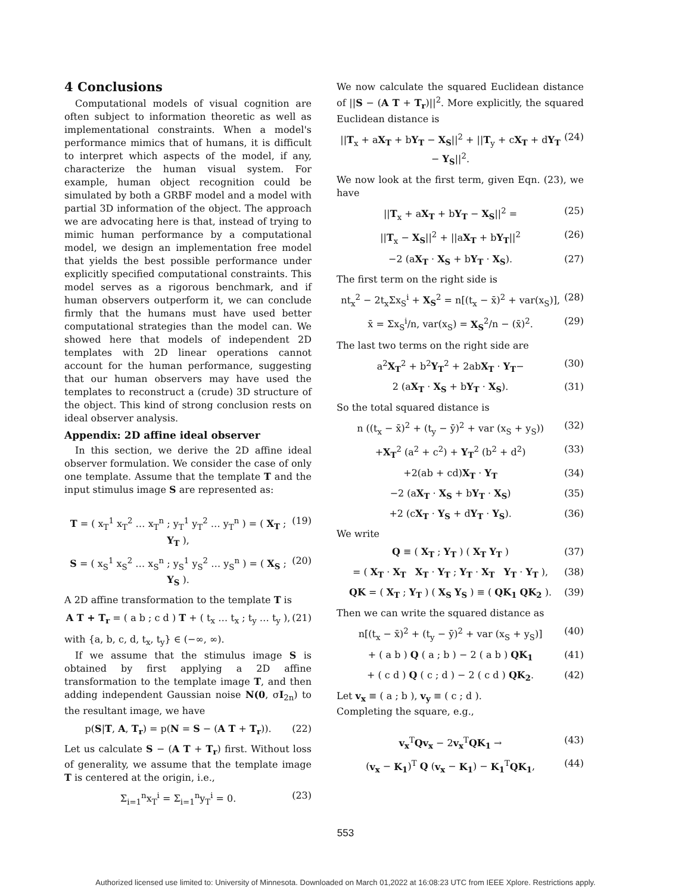4 Conclusions
Computational models of visual cognition are often subject to information theoretic as well as implementational constraints. When a model's performance mimics that of humans, it is difficult to interpret which aspects of the model, if any, characterize the human visual system. For example, human object recognition could be simulated by both a GRBF model and a model with partial 3D information of the object. The approach we are advocating here is that, instead of trying to mimic human performance by a computational model, we design an implementation free model that yields the best possible performance under explicitly specified computational constraints. This model serves as a rigorous benchmark, and if human observers outperform it, we can conclude firmly that the humans must have used better computational strategies than the model can. We showed here that models of independent 2D templates with 2D linear operations cannot account for the human performance, suggesting that our human observers may have used the templates to reconstruct a (crude) 3D structure of the object. This kind of strong conclusion rests on ideal observer analysis.
Appendix: 2D affine ideal observer
In this section, we derive the 2D affine ideal observer formulation. We consider the case of only one template. Assume that the template T and the input stimulus image S are represented as:
T = ( x<sub>T</sub><sup>1</sup> x<sub>T</sub><sup>2</sup> … x<sub>T</sub><sup>n</sup> ; y<sub>T</sub><sup>1</sup> y<sub>T</sub><sup>2</sup> … y<sub>T</sub><sup>n</sup> ) = ( X<sub>T</sub> ; Y<sub>T</sub> ), (19)
S = ( x<sub>S</sub><sup>1</sup> x<sub>S</sub><sup>2</sup> … x<sub>S</sub><sup>n</sup> ; y<sub>S</sub><sup>1</sup> y<sub>S</sub><sup>2</sup> … y<sub>S</sub><sup>n</sup> ) = ( X<sub>S</sub> ; Y<sub>S</sub> ). (20)
A 2D affine transformation to the template T is
A T + T<sub>r</sub> = ( a b ; c d ) T + ( t<sub>x</sub> … t<sub>x</sub> ; t<sub>y</sub> … t<sub>y</sub> ), (21)
with {a, b, c, d, t<sub>x</sub>, t<sub>y</sub>} ∈ (−∞, ∞).
If we assume that the stimulus image S is obtained by first applying a 2D affine transformation to the template image T, and then adding independent Gaussian noise N(0, σI<sub>2n</sub>) to the resultant image, we have
p(S|T, A, T<sub>r</sub>) = p(N = S − (A T + T<sub>r</sub>)). (22)
Let us calculate S − (A T + T<sub>r</sub>) first. Without loss of generality, we assume that the template image T is centered at the origin, i.e.,
Σ<sub>i=1</sub><sup>n</sup>x<sub>T</sub><sup>i</sup> = Σ<sub>i=1</sub><sup>n</sup>y<sub>T</sub><sup>i</sup> = 0. (23)
We now calculate the squared Euclidean distance of ||S − (A T + T<sub>r</sub>)||<sup>2</sup>. More explicitly, the squared Euclidean distance is
||T<sub>x</sub> + aX<sub>T</sub> + bY<sub>T</sub> − X<sub>S</sub>||<sup>2</sup> + ||T<sub>y</sub> + cX<sub>T</sub> + dY<sub>T</sub> − Y<sub>S</sub>||<sup>2</sup>. (24)
We now look at the first term, given Eqn. (23), we have
||T<sub>x</sub> + aX<sub>T</sub> + bY<sub>T</sub> − X<sub>S</sub>||<sup>2</sup> = (25)
||T<sub>x</sub> − X<sub>S</sub>||<sup>2</sup> + ||aX<sub>T</sub> + bY<sub>T</sub>||<sup>2</sup> (26)
−2 (aX<sub>T</sub> · X<sub>S</sub> + bY<sub>T</sub> · X<sub>S</sub>). (27)
The first term on the right side is
nt<sub>x</sub><sup>2</sup> − 2t<sub>x</sub>Σx<sub>S</sub><sup>i</sup> + X<sub>S</sub><sup>2</sup> = n[(t<sub>x</sub> − x̄)<sup>2</sup> + var(x<sub>S</sub>)], (28)
x̄ = Σx<sub>S</sub><sup>i</sup>/n, var(x<sub>S</sub>) = X<sub>S</sub><sup>2</sup>/n − (x̄)<sup>2</sup>. (29)
The last two terms on the right side are
a<sup>2</sup>X<sub>T</sub><sup>2</sup> + b<sup>2</sup>Y<sub>T</sub><sup>2</sup> + 2abX<sub>T</sub> · Y<sub>T</sub>− (30)
2 (aX<sub>T</sub> · X<sub>S</sub> + bY<sub>T</sub> · X<sub>S</sub>). (31)
So the total squared distance is
n ((t<sub>x</sub> − x̄)<sup>2</sup> + (t<sub>y</sub> − ȳ)<sup>2</sup> + var (x<sub>S</sub> + y<sub>S</sub>)) (32)
+X<sub>T</sub><sup>2</sup> (a<sup>2</sup> + c<sup>2</sup>) + Y<sub>T</sub><sup>2</sup> (b<sup>2</sup> + d<sup>2</sup>) (33)
+2(ab + cd)X<sub>T</sub> · Y<sub>T</sub> (34)
−2 (aX<sub>T</sub> · X<sub>S</sub> + bY<sub>T</sub> · X<sub>S</sub>) (35)
+2 (cX<sub>T</sub> · Y<sub>S</sub> + dY<sub>T</sub> · Y<sub>S</sub>). (36)
We write
Q ≡ ( X<sub>T</sub> ; Y<sub>T</sub> ) ( X<sub>T</sub> Y<sub>T</sub> ) (37)
= ( X<sub>T</sub> · X<sub>T</sub> X<sub>T</sub> · Y<sub>T</sub> ; Y<sub>T</sub> · X<sub>T</sub> Y<sub>T</sub> · Y<sub>T</sub> ), (38)
QK = ( X<sub>T</sub> ; Y<sub>T</sub> ) ( X<sub>S</sub> Y<sub>S</sub> ) ≡ ( QK<sub>1</sub> QK<sub>2</sub> ). (39)
Then we can write the squared distance as
n[(t<sub>x</sub> − x̄)<sup>2</sup> + (t<sub>y</sub> − ȳ)<sup>2</sup> + var (x<sub>S</sub> + y<sub>S</sub>)] (40)
+ ( a b ) Q ( a ; b ) − 2 ( a b ) QK<sub>1</sub> (41)
+ ( c d ) Q ( c ; d ) − 2 ( c d ) QK<sub>2</sub>. (42)
Let v<sub>x</sub> ≡ ( a ; b ), v<sub>y</sub> ≡ ( c ; d ).
Completing the square, e.g.,
v<sub>x</sub><sup>T</sup>Qv<sub>x</sub> − 2v<sub>x</sub><sup>T</sup>QK<sub>1</sub> → (43)
(v<sub>x</sub> − K<sub>1</sub>)<sup>T</sup> Q (v<sub>x</sub> − K<sub>1</sub>) − K<sub>1</sub><sup>T</sup>QK<sub>1</sub>, (44)
553
Authorized licensed use limited to: University of Minnesota. Downloaded on March 01,2022 at 16:08:23 UTC from IEEE Xplore. Restrictions apply.